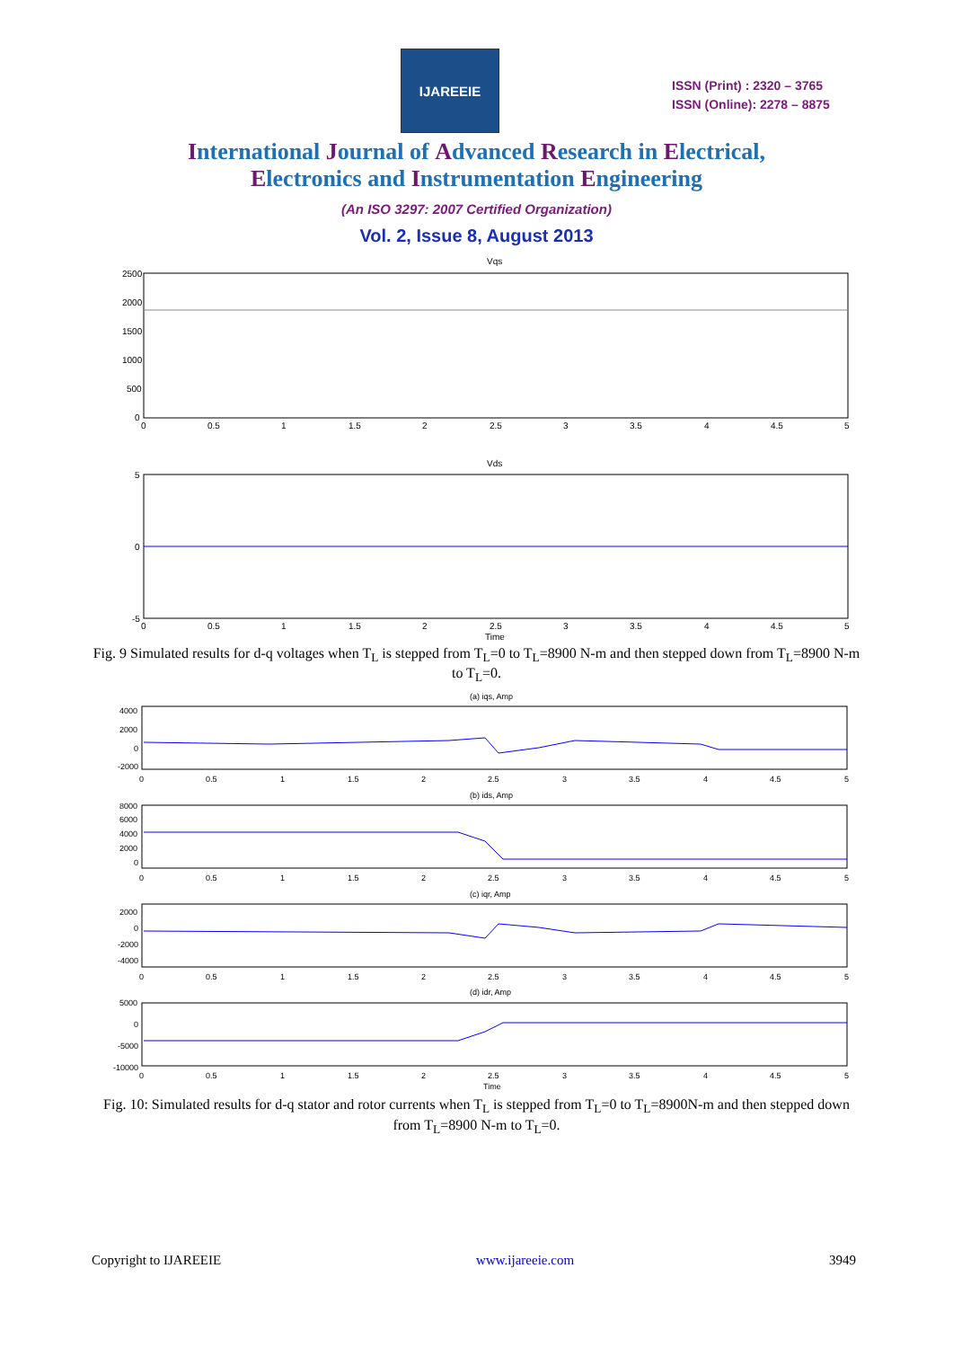IJAREEIE
ISSN (Print) : 2320 – 3765
ISSN (Online): 2278 – 8875
International Journal of Advanced Research in Electrical,
Electronics and Instrumentation Engineering
(An ISO 3297: 2007 Certified Organization)
Vol. 2, Issue 8, August 2013
Vqs
2500
2000
1500
1000
500
0
0
0.5
1
1.5
2
2.5
3
3.5
4
4.5
5
Vds
5
0
-5
0
0.5
1
1.5
2
2.5
3
3.5
4
4.5
5
Time
Fig. 9 Simulated results for d-q voltages when T<sub>L</sub> is stepped from T<sub>L</sub>=0 to T<sub>L</sub>=8900 N-m and then stepped down from T<sub>L</sub>=8900 N-m to T<sub>L</sub>=0.
(a) iqs, Amp
4000
2000
0
-2000
0
0.5
1
1.5
2
2.5
3
3.5
4
4.5
5
(b) ids, Amp
8000
6000
4000
2000
0
0
0.5
1
1.5
2
2.5
3
3.5
4
4.5
5
(c) iqr, Amp
2000
0
-2000
-4000
0
0.5
1
1.5
2
2.5
3
3.5
4
4.5
5
(d) idr, Amp
5000
0
-5000
-10000
0
0.5
1
1.5
2
2.5
3
3.5
4
4.5
5
Time
Fig. 10: Simulated results for d-q stator and rotor currents when T<sub>L</sub> is stepped from T<sub>L</sub>=0 to T<sub>L</sub>=8900N-m and then stepped down from T<sub>L</sub>=8900 N-m to T<sub>L</sub>=0.
Copyright to IJAREEIE www.ijareeie.com 3949